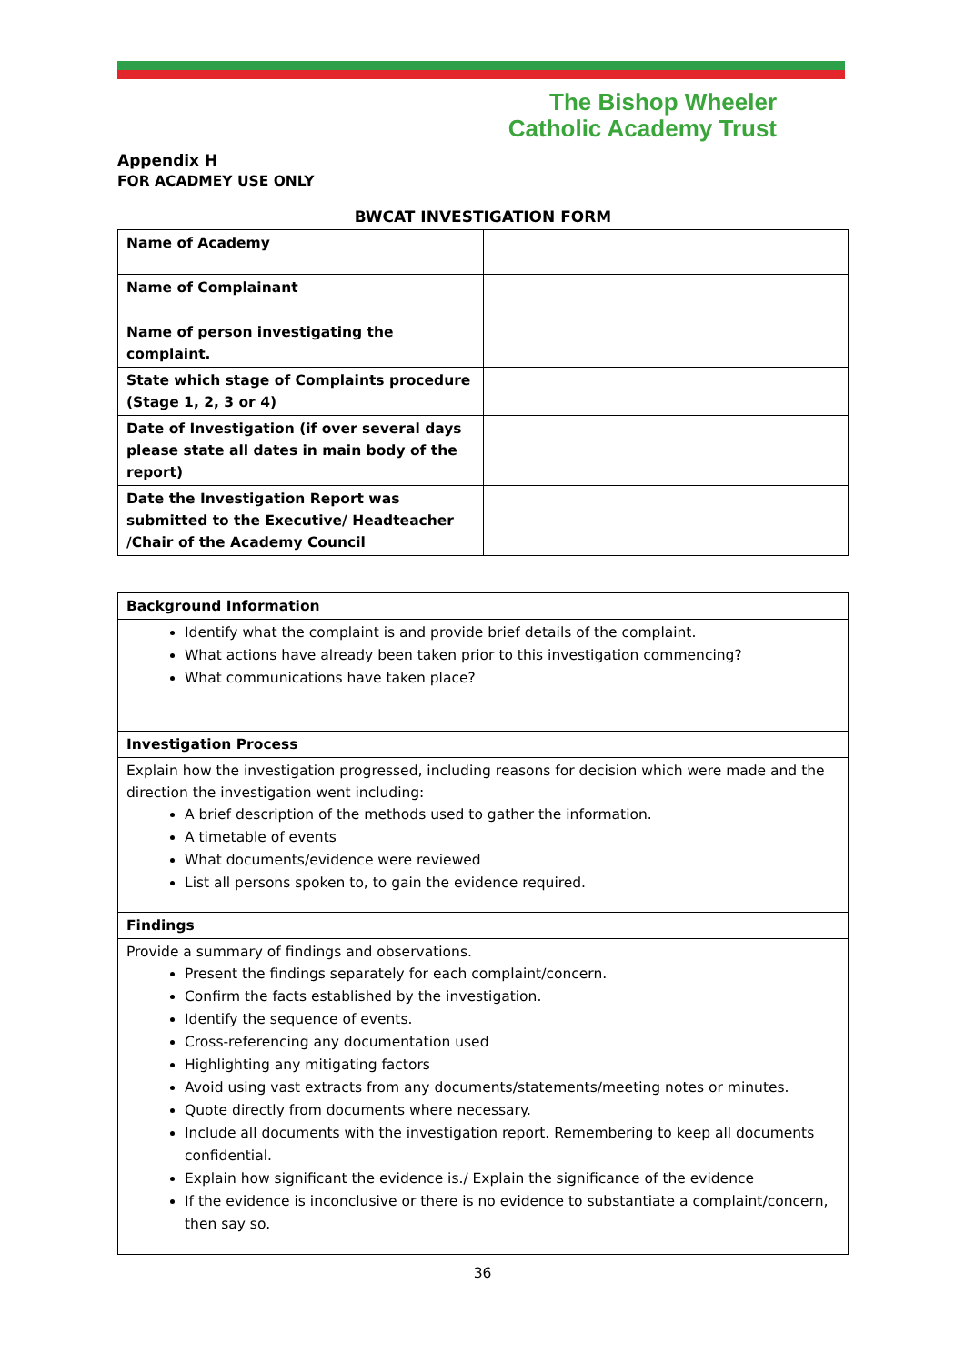The Bishop Wheeler
Catholic Academy Trust
Appendix H
FOR ACADMEY USE ONLY
BWCAT INVESTIGATION FORM
| Name of Academy | |
| Name of Complainant | |
| Name of person investigating the complaint. | |
| State which stage of Complaints procedure (Stage 1, 2, 3 or 4) | |
| Date of Investigation (if over several days please state all dates in main body of the report) | |
| Date the Investigation Report was submitted to the Executive/ Headteacher /Chair of the Academy Council | |
| Background Information |
| Identify what the complaint is and provide brief details of the complaint. What actions have already been taken prior to this investigation commencing? What communications have taken place? |
| Investigation Process |
| Explain how the investigation progressed, including reasons for decision which were made and the direction the investigation went including: A brief description of the methods used to gather the information. A timetable of events What documents/evidence were reviewed List all persons spoken to, to gain the evidence required. |
| Findings |
| Provide a summary of findings and observations. Present the findings separately for each complaint/concern. Confirm the facts established by the investigation. Identify the sequence of events. Cross-referencing any documentation used Highlighting any mitigating factors Avoid using vast extracts from any documents/statements/meeting notes or minutes. Quote directly from documents where necessary. Include all documents with the investigation report. Remembering to keep all documents confidential. Explain how significant the evidence is./ Explain the significance of the evidence If the evidence is inconclusive or there is no evidence to substantiate a complaint/concern, then say so. |
36